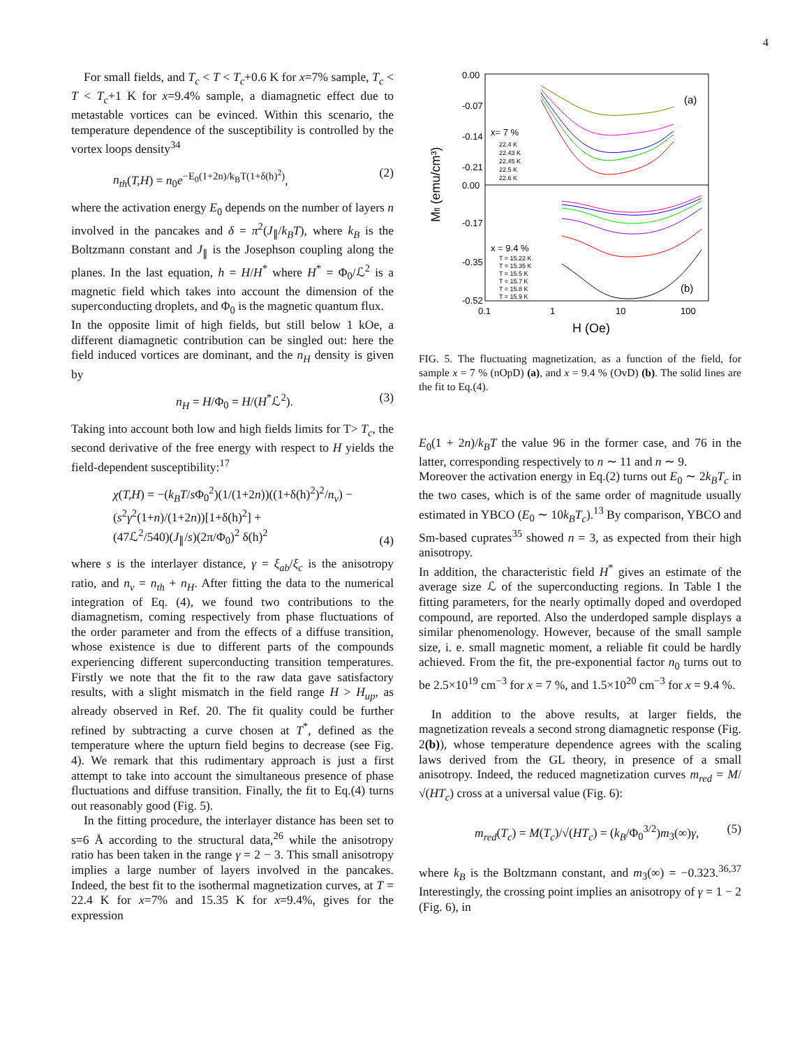4
For small fields, and T<sub>c</sub> < T < T<sub>c</sub>+0.6 K for x=7% sample, T<sub>c</sub> < T < T<sub>c</sub>+1 K for x=9.4% sample, a diamagnetic effect due to metastable vortices can be evinced. Within this scenario, the temperature dependence of the susceptibility is controlled by the vortex loops density<sup>34</sup>
n<sub>th</sub>(T,H) = n<sub>0</sub>e<sup>−E<sub>0</sub>(1+2n)/k<sub>B</sub>T(1+δ(h)<sup>2</sup>)</sup>, (2)
where the activation energy E<sub>0</sub> depends on the number of layers n involved in the pancakes and δ = π<sup>2</sup>(J<sub>∥</sub>/k<sub>B</sub>T), where k<sub>B</sub> is the Boltzmann constant and J<sub>∥</sub> is the Josephson coupling along the planes. In the last equation, h = H/H<sup>*</sup> where H<sup>*</sup> = Φ<sub>0</sub>/ℒ<sup>2</sup> is a magnetic field which takes into account the dimension of the superconducting droplets, and Φ<sub>0</sub> is the magnetic quantum flux.
In the opposite limit of high fields, but still below 1 kOe, a different diamagnetic contribution can be singled out: here the field induced vortices are dominant, and the n<sub>H</sub> density is given by
n<sub>H</sub> = H/Φ<sub>0</sub> = H/(H<sup>*</sup>ℒ<sup>2</sup>). (3)
Taking into account both low and high fields limits for T> T<sub>c</sub>, the second derivative of the free energy with respect to H yields the field-dependent susceptibility:<sup>17</sup>
χ(T,H) = −(k<sub>B</sub>T/s Φ<sub>0</sub><sup>2</sup>)(1/(1+2n))((1+δ(h)<sup>2</sup>)<sup>2</sup>/n<sub>v</sub>) −
(s<sup>2</sup>γ<sup>2</sup>(1+n)/(1+2n))[1+δ(h)<sup>2</sup>] +
(47ℒ<sup>2</sup>/540)(J<sub>∥</sub>/s)(2π/Φ<sub>0</sub>)<sup>2</sup> δ(h)<sup>2</sup> (4)
where s is the interlayer distance, γ = ξ<sub>ab</sub>/ξ<sub>c</sub> is the anisotropy ratio, and n<sub>v</sub> = n<sub>th</sub> + n<sub>H</sub>. After fitting the data to the numerical integration of Eq. (4), we found two contributions to the diamagnetism, coming respectively from phase fluctuations of the order parameter and from the effects of a diffuse transition, whose existence is due to different parts of the compounds experiencing different superconducting transition temperatures. Firstly we note that the fit to the raw data gave satisfactory results, with a slight mismatch in the field range H > H<sub>up</sub>, as already observed in Ref. 20. The fit quality could be further refined by subtracting a curve chosen at T<sup>*</sup>, defined as the temperature where the upturn field begins to decrease (see Fig. 4). We remark that this rudimentary approach is just a first attempt to take into account the simultaneous presence of phase fluctuations and diffuse transition. Finally, the fit to Eq.(4) turns out reasonably good (Fig. 5).
In the fitting procedure, the interlayer distance has been set to s=6 Å according to the structural data,<sup>26</sup> while the anisotropy ratio has been taken in the range γ = 2 − 3. This small anisotropy implies a large number of layers involved in the pancakes. Indeed, the best fit to the isothermal magnetization curves, at T = 22.4 K for x=7% and 15.35 K for x=9.4%, gives for the expression
0.00
-0.07
-0.14
-0.21
0.00
-0.17
-0.35
-0.52
0.1
1
10
100
H (Oe)
Mfl (emu/cm³)
(a)
(b)
x= 7 %
22.4 K
22.43 K
22.45 K
22.5 K
22.6 K
x = 9.4 %
T = 15.22 K
T = 15.35 K
T = 15.5 K
T = 15.7 K
T = 15.8 K
T = 15.9 K
FIG. 5. The fluctuating magnetization, as a function of the field, for sample x = 7 % (nOpD) (a), and x = 9.4 % (OvD) (b). The solid lines are the fit to Eq.(4).
E<sub>0</sub>(1 + 2n)/k<sub>B</sub>T the value 96 in the former case, and 76 in the latter, corresponding respectively to n ∼ 11 and n ∼ 9.
Moreover the activation energy in Eq.(2) turns out E<sub>0</sub> ∼ 2k<sub>B</sub>T<sub>c</sub> in the two cases, which is of the same order of magnitude usually estimated in YBCO (E<sub>0</sub> ∼ 10k<sub>B</sub>T<sub>c</sub>).<sup>13</sup> By comparison, YBCO and Sm-based cuprates<sup>35</sup> showed n = 3, as expected from their high anisotropy.
In addition, the characteristic field H<sup>*</sup> gives an estimate of the average size ℒ of the superconducting regions. In Table I the fitting parameters, for the nearly optimally doped and overdoped compound, are reported. Also the underdoped sample displays a similar phenomenology. However, because of the small sample size, i. e. small magnetic moment, a reliable fit could be hardly achieved. From the fit, the pre-exponential factor n<sub>0</sub> turns out to be 2.5×10<sup>19</sup> cm<sup>−3</sup> for x = 7 %, and 1.5×10<sup>20</sup> cm<sup>−3</sup> for x = 9.4 %.
In addition to the above results, at larger fields, the magnetization reveals a second strong diamagnetic response (Fig. 2(b)), whose temperature dependence agrees with the scaling laws derived from the GL theory, in presence of a small anisotropy. Indeed, the reduced magnetization curves m<sub>red</sub> = M/√(HT<sub>c</sub>) cross at a universal value (Fig. 6):
m<sub>red</sub>(T<sub>c</sub>) = M(T<sub>c</sub>)/√(HT<sub>c</sub>) = (k<sub>B</sub>/Φ<sub>0</sub><sup>3/2</sup>)m<sub>3</sub>(∞)γ, (5)
where k<sub>B</sub> is the Boltzmann constant, and m<sub>3</sub>(∞) = −0.323.<sup>36,37</sup> Interestingly, the crossing point implies an anisotropy of γ = 1 − 2 (Fig. 6), in